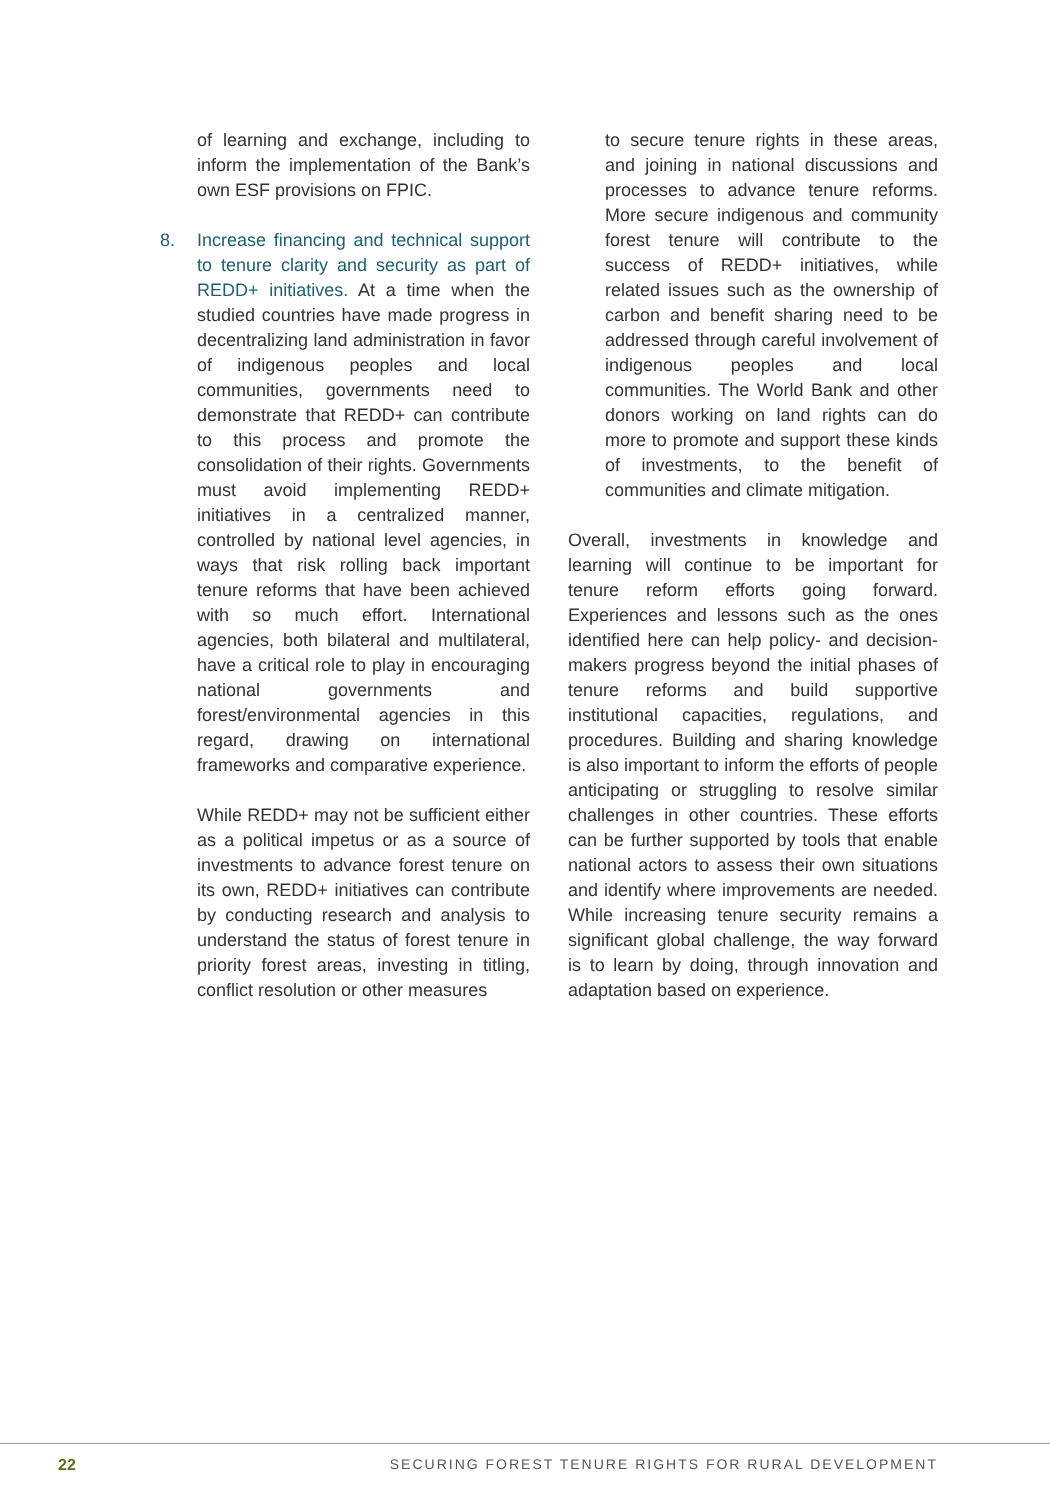of learning and exchange, including to inform the implementation of the Bank’s own ESF provisions on FPIC.
8. Increase financing and technical support to tenure clarity and security as part of REDD+ initiatives. At a time when the studied countries have made progress in decentralizing land administration in favor of indigenous peoples and local communities, governments need to demonstrate that REDD+ can contribute to this process and promote the consolidation of their rights. Governments must avoid implementing REDD+ initiatives in a centralized manner, controlled by national level agencies, in ways that risk rolling back important tenure reforms that have been achieved with so much effort. International agencies, both bilateral and multilateral, have a critical role to play in encouraging national governments and forest/environmental agencies in this regard, drawing on international frameworks and comparative experience.
While REDD+ may not be sufficient either as a political impetus or as a source of investments to advance forest tenure on its own, REDD+ initiatives can contribute by conducting research and analysis to understand the status of forest tenure in priority forest areas, investing in titling, conflict resolution or other measures
to secure tenure rights in these areas, and joining in national discussions and processes to advance tenure reforms. More secure indigenous and community forest tenure will contribute to the success of REDD+ initiatives, while related issues such as the ownership of carbon and benefit sharing need to be addressed through careful involvement of indigenous peoples and local communities. The World Bank and other donors working on land rights can do more to promote and support these kinds of investments, to the benefit of communities and climate mitigation.
Overall, investments in knowledge and learning will continue to be important for tenure reform efforts going forward. Experiences and lessons such as the ones identified here can help policy- and decision-makers progress beyond the initial phases of tenure reforms and build supportive institutional capacities, regulations, and procedures. Building and sharing knowledge is also important to inform the efforts of people anticipating or struggling to resolve similar challenges in other countries. These efforts can be further supported by tools that enable national actors to assess their own situations and identify where improvements are needed. While increasing tenure security remains a significant global challenge, the way forward is to learn by doing, through innovation and adaptation based on experience.
22 SECURING FOREST TENURE RIGHTS FOR RURAL DEVELOPMENT